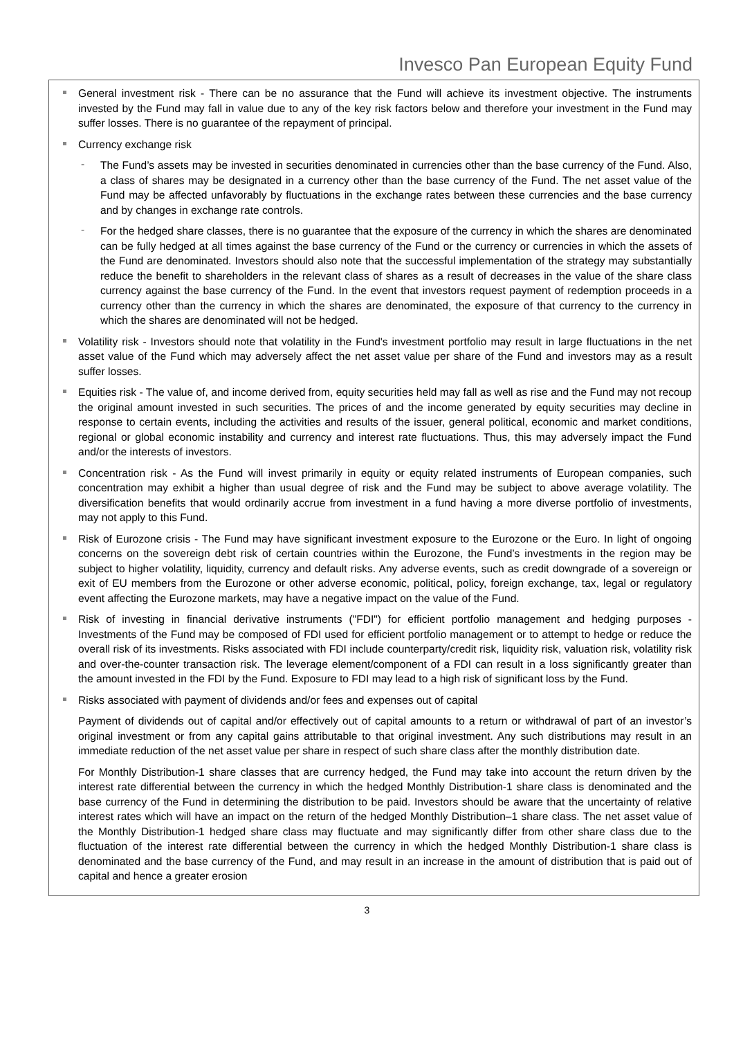Invesco Pan European Equity Fund
General investment risk - There can be no assurance that the Fund will achieve its investment objective. The instruments invested by the Fund may fall in value due to any of the key risk factors below and therefore your investment in the Fund may suffer losses. There is no guarantee of the repayment of principal.
Currency exchange risk
- The Fund’s assets may be invested in securities denominated in currencies other than the base currency of the Fund. Also, a class of shares may be designated in a currency other than the base currency of the Fund. The net asset value of the Fund may be affected unfavorably by fluctuations in the exchange rates between these currencies and the base currency and by changes in exchange rate controls.
- For the hedged share classes, there is no guarantee that the exposure of the currency in which the shares are denominated can be fully hedged at all times against the base currency of the Fund or the currency or currencies in which the assets of the Fund are denominated. Investors should also note that the successful implementation of the strategy may substantially reduce the benefit to shareholders in the relevant class of shares as a result of decreases in the value of the share class currency against the base currency of the Fund. In the event that investors request payment of redemption proceeds in a currency other than the currency in which the shares are denominated, the exposure of that currency to the currency in which the shares are denominated will not be hedged.
Volatility risk - Investors should note that volatility in the Fund's investment portfolio may result in large fluctuations in the net asset value of the Fund which may adversely affect the net asset value per share of the Fund and investors may as a result suffer losses.
Equities risk - The value of, and income derived from, equity securities held may fall as well as rise and the Fund may not recoup the original amount invested in such securities. The prices of and the income generated by equity securities may decline in response to certain events, including the activities and results of the issuer, general political, economic and market conditions, regional or global economic instability and currency and interest rate fluctuations. Thus, this may adversely impact the Fund and/or the interests of investors.
Concentration risk - As the Fund will invest primarily in equity or equity related instruments of European companies, such concentration may exhibit a higher than usual degree of risk and the Fund may be subject to above average volatility. The diversification benefits that would ordinarily accrue from investment in a fund having a more diverse portfolio of investments, may not apply to this Fund.
Risk of Eurozone crisis - The Fund may have significant investment exposure to the Eurozone or the Euro. In light of ongoing concerns on the sovereign debt risk of certain countries within the Eurozone, the Fund’s investments in the region may be subject to higher volatility, liquidity, currency and default risks. Any adverse events, such as credit downgrade of a sovereign or exit of EU members from the Eurozone or other adverse economic, political, policy, foreign exchange, tax, legal or regulatory event affecting the Eurozone markets, may have a negative impact on the value of the Fund.
Risk of investing in financial derivative instruments ("FDI") for efficient portfolio management and hedging purposes - Investments of the Fund may be composed of FDI used for efficient portfolio management or to attempt to hedge or reduce the overall risk of its investments. Risks associated with FDI include counterparty/credit risk, liquidity risk, valuation risk, volatility risk and over-the-counter transaction risk. The leverage element/component of a FDI can result in a loss significantly greater than the amount invested in the FDI by the Fund. Exposure to FDI may lead to a high risk of significant loss by the Fund.
Risks associated with payment of dividends and/or fees and expenses out of capital
Payment of dividends out of capital and/or effectively out of capital amounts to a return or withdrawal of part of an investor’s original investment or from any capital gains attributable to that original investment. Any such distributions may result in an immediate reduction of the net asset value per share in respect of such share class after the monthly distribution date.
For Monthly Distribution-1 share classes that are currency hedged, the Fund may take into account the return driven by the interest rate differential between the currency in which the hedged Monthly Distribution-1 share class is denominated and the base currency of the Fund in determining the distribution to be paid. Investors should be aware that the uncertainty of relative interest rates which will have an impact on the return of the hedged Monthly Distribution–1 share class. The net asset value of the Monthly Distribution-1 hedged share class may fluctuate and may significantly differ from other share class due to the fluctuation of the interest rate differential between the currency in which the hedged Monthly Distribution-1 share class is denominated and the base currency of the Fund, and may result in an increase in the amount of distribution that is paid out of capital and hence a greater erosion
3